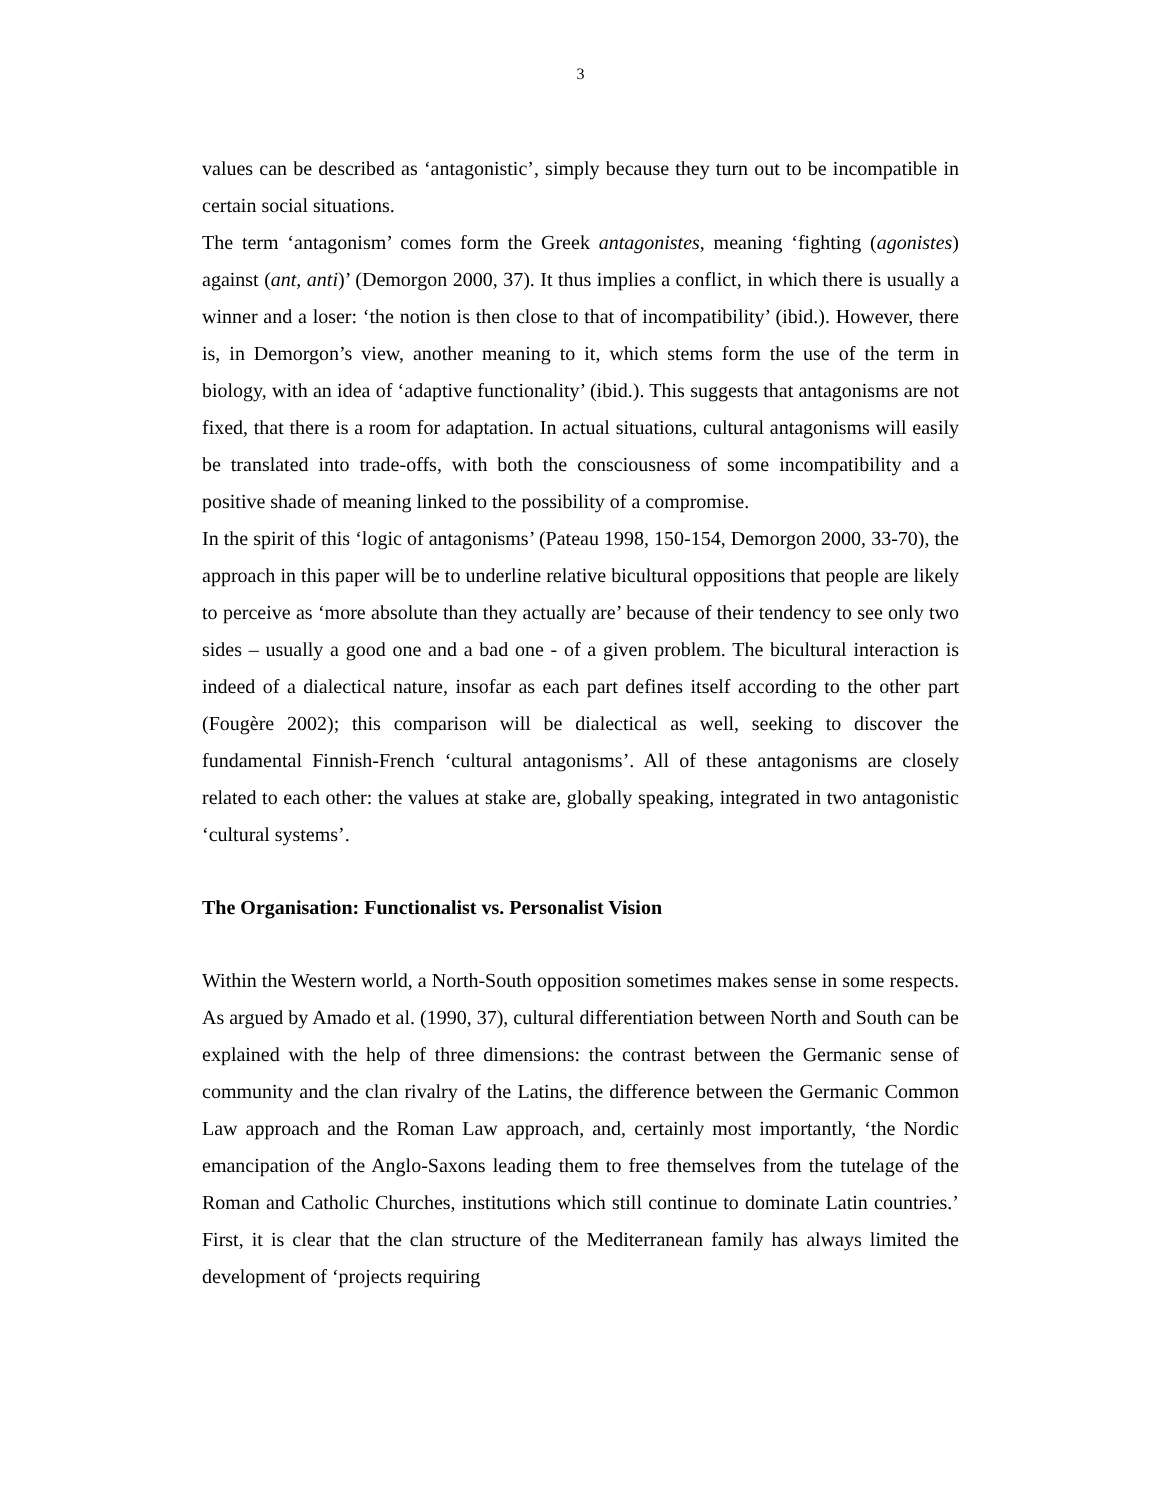3
values can be described as ‘antagonistic’, simply because they turn out to be incompatible in certain social situations.
The term ‘antagonism’ comes form the Greek antagonistes, meaning ‘fighting (agonistes) against (ant, anti)’ (Demorgon 2000, 37). It thus implies a conflict, in which there is usually a winner and a loser: ‘the notion is then close to that of incompatibility’ (ibid.). However, there is, in Demorgon’s view, another meaning to it, which stems form the use of the term in biology, with an idea of ‘adaptive functionality’ (ibid.). This suggests that antagonisms are not fixed, that there is a room for adaptation. In actual situations, cultural antagonisms will easily be translated into trade-offs, with both the consciousness of some incompatibility and a positive shade of meaning linked to the possibility of a compromise.
In the spirit of this ‘logic of antagonisms’ (Pateau 1998, 150-154, Demorgon 2000, 33-70), the approach in this paper will be to underline relative bicultural oppositions that people are likely to perceive as ‘more absolute than they actually are’ because of their tendency to see only two sides – usually a good one and a bad one - of a given problem. The bicultural interaction is indeed of a dialectical nature, insofar as each part defines itself according to the other part (Fougère 2002); this comparison will be dialectical as well, seeking to discover the fundamental Finnish-French ‘cultural antagonisms’. All of these antagonisms are closely related to each other: the values at stake are, globally speaking, integrated in two antagonistic ‘cultural systems’.
The Organisation: Functionalist vs. Personalist Vision
Within the Western world, a North-South opposition sometimes makes sense in some respects. As argued by Amado et al. (1990, 37), cultural differentiation between North and South can be explained with the help of three dimensions: the contrast between the Germanic sense of community and the clan rivalry of the Latins, the difference between the Germanic Common Law approach and the Roman Law approach, and, certainly most importantly, ‘the Nordic emancipation of the Anglo-Saxons leading them to free themselves from the tutelage of the Roman and Catholic Churches, institutions which still continue to dominate Latin countries.’ First, it is clear that the clan structure of the Mediterranean family has always limited the development of ‘projects requiring